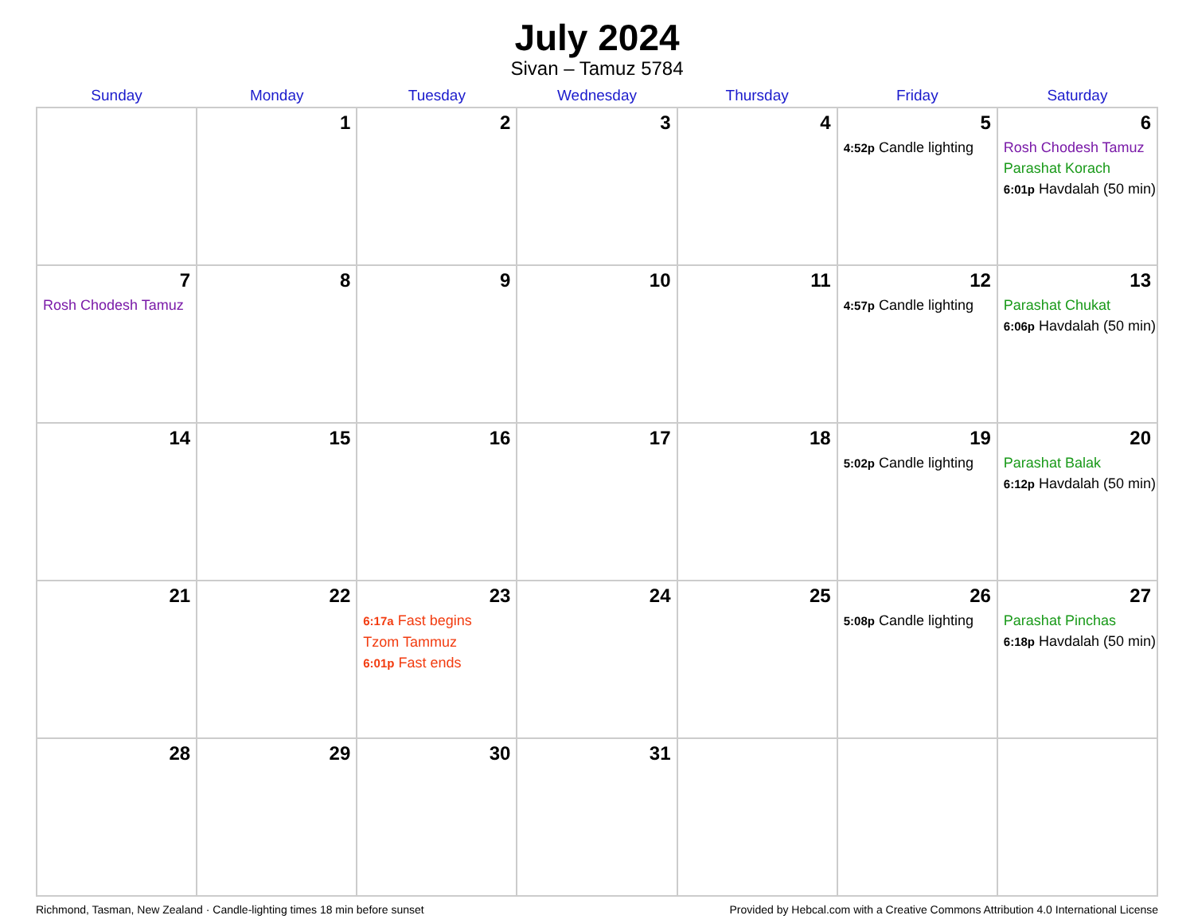July 2024
Sivan – Tamuz 5784
| Sunday | Monday | Tuesday | Wednesday | Thursday | Friday | Saturday |
| --- | --- | --- | --- | --- | --- | --- |
| | 1 | 2 | 3 | 4 | 5 4:52p Candle lighting | 6 Rosh Chodesh Tamuz Parashat Korach 6:01p Havdalah (50 min) |
| 7 Rosh Chodesh Tamuz | 8 | 9 | 10 | 11 | 12 4:57p Candle lighting | 13 Parashat Chukat 6:06p Havdalah (50 min) |
| 14 | 15 | 16 | 17 | 18 | 19 5:02p Candle lighting | 20 Parashat Balak 6:12p Havdalah (50 min) |
| 21 | 22 | 23 6:17a Fast begins Tzom Tammuz 6:01p Fast ends | 24 | 25 | 26 5:08p Candle lighting | 27 Parashat Pinchas 6:18p Havdalah (50 min) |
| 28 | 29 | 30 | 31 | | | |
Richmond, Tasman, New Zealand · Candle-lighting times 18 min before sunset Provided by Hebcal.com with a Creative Commons Attribution 4.0 International License